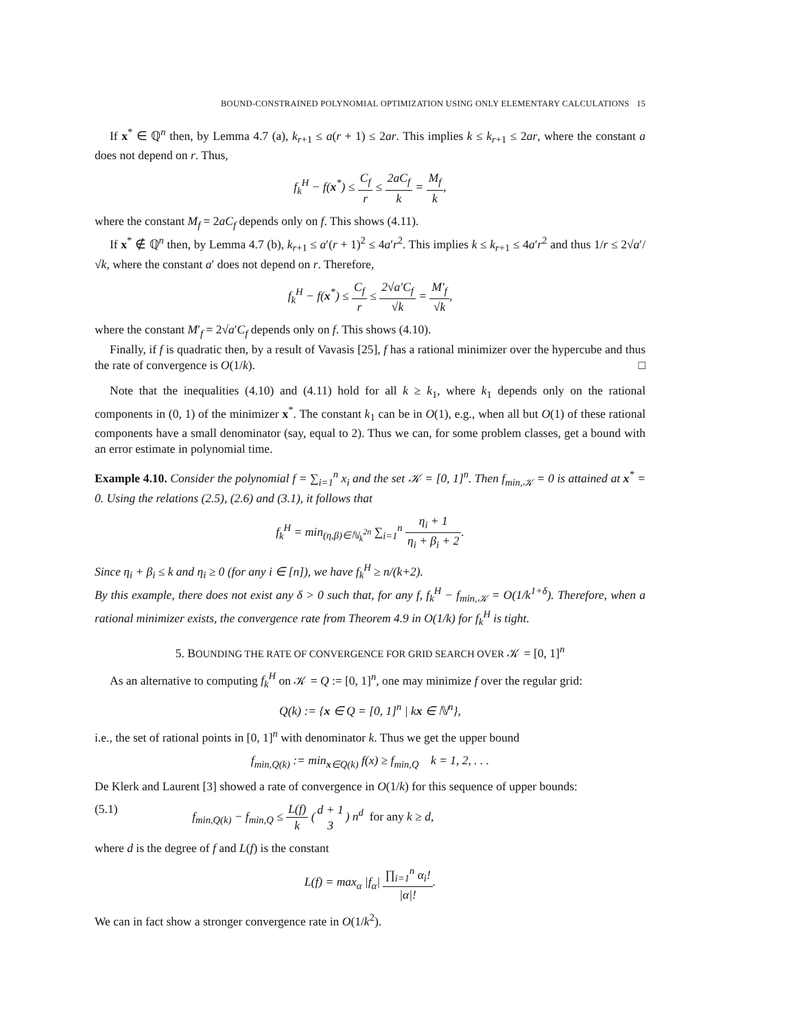BOUND-CONSTRAINED POLYNOMIAL OPTIMIZATION USING ONLY ELEMENTARY CALCULATIONS 15
If x<sup>*</sup> ∈ ℚ<sup>n</sup> then, by Lemma 4.7 (a), k<sub>r+1</sub> ≤ a(r + 1) ≤ 2ar. This implies k ≤ k<sub>r+1</sub> ≤ 2ar, where the constant a does not depend on r. Thus,
f<sub>k</sub><sup>H</sup> − f(x<sup>*</sup>) ≤ C<sub>f</sub> r ≤ 2aC<sub>f</sub> k = M<sub>f</sub> k,
where the constant M<sub>f</sub> = 2aC<sub>f</sub> depends only on f. This shows (4.11).
If x<sup>*</sup> ∉ ℚ<sup>n</sup> then, by Lemma 4.7 (b), k<sub>r+1</sub> ≤ a′(r + 1)<sup>2</sup> ≤ 4a′r<sup>2</sup>. This implies k ≤ k<sub>r+1</sub> ≤ 4a′r<sup>2</sup> and thus 1/r ≤ 2√a′/√k, where the constant a′ does not depend on r. Therefore,
f<sub>k</sub><sup>H</sup> − f(x<sup>*</sup>) ≤ C<sub>f</sub> r ≤ 2√a′C<sub>f</sub> √k = M′<sub>f</sub> √k,
where the constant M′<sub>f</sub> = 2√a′C<sub>f</sub> depends only on f. This shows (4.10).
Finally, if f is quadratic then, by a result of Vavasis [25], f has a rational minimizer over the hypercube and thus the rate of convergence is O(1/k). □
Note that the inequalities (4.10) and (4.11) hold for all k ≥ k<sub>1</sub>, where k<sub>1</sub> depends only on the rational components in (0, 1) of the minimizer x<sup>*</sup>. The constant k<sub>1</sub> can be in O(1), e.g., when all but O(1) of these rational components have a small denominator (say, equal to 2). Thus we can, for some problem classes, get a bound with an error estimate in polynomial time.
Example 4.10. Consider the polynomial f = ∑<sub>i=1</sub><sup>n</sup> x<sub>i</sub> and the set 𝒦 = [0, 1]<sup>n</sup>. Then f<sub>min,𝒦</sub> = 0 is attained at x<sup>*</sup> = 0. Using the relations (2.5), (2.6) and (3.1), it follows that
f<sub>k</sub><sup>H</sup> = min<sub>(η,β)∈ℕ<sub>k</sub><sup>2n</sup></sub> ∑<sub>i=1</sub><sup>n</sup> η<sub>i</sub> + 1 η<sub>i</sub> + β<sub>i</sub> + 2.
Since η<sub>i</sub> + β<sub>i</sub> ≤ k and η<sub>i</sub> ≥ 0 (for any i ∈ [n]), we have f<sub>k</sub><sup>H</sup> ≥ n/(k+2).
By this example, there does not exist any δ > 0 such that, for any f, f<sub>k</sub><sup>H</sup> − f<sub>min,𝒦</sub> = O(1/k<sup>1+δ</sup>). Therefore, when a rational minimizer exists, the convergence rate from Theorem 4.9 in O(1/k) for f<sub>k</sub><sup>H</sup> is tight.
5. BOUNDING THE RATE OF CONVERGENCE FOR GRID SEARCH OVER 𝒦 = [0, 1]<sup>n</sup>
As an alternative to computing f<sub>k</sub><sup>H</sup> on 𝒦 = Q := [0, 1]<sup>n</sup>, one may minimize f over the regular grid:
Q(k) := {x ∈ Q = [0, 1]<sup>n</sup> | kx ∈ ℕ<sup>n</sup>},
i.e., the set of rational points in [0, 1]<sup>n</sup> with denominator k. Thus we get the upper bound
f<sub>min,Q(k)</sub> := min<sub>x∈Q(k)</sub> f(x) ≥ f<sub>min,Q</sub> k = 1, 2, . . .
De Klerk and Laurent [3] showed a rate of convergence in O(1/k) for this sequence of upper bounds:
(5.1) f<sub>min,Q(k)</sub> − f<sub>min,Q</sub> ≤ L(f) k (d + 1 3) n<sup>d</sup> for any k ≥ d,
where d is the degree of f and L(f) is the constant
L(f) = max<sub>α</sub> |f<sub>α</sub>| ∏<sub>i=1</sub><sup>n</sup> α<sub>i</sub>! |α|!.
We can in fact show a stronger convergence rate in O(1/k<sup>2</sup>).